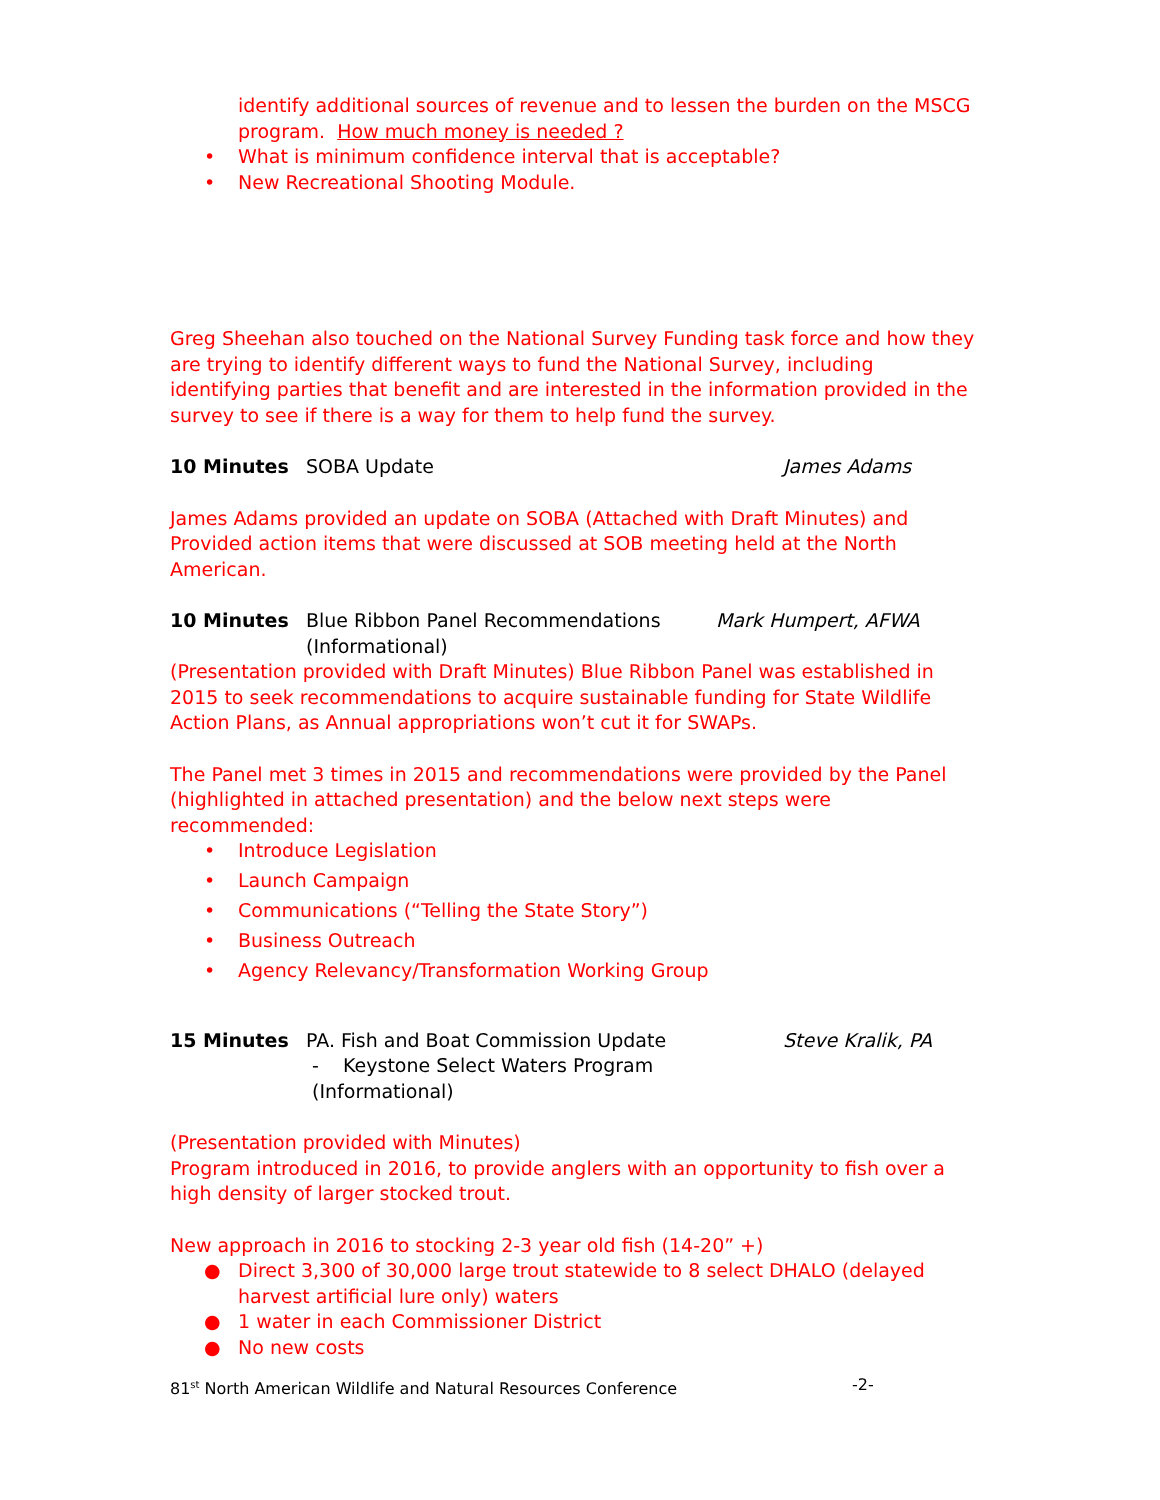identify additional sources of revenue and to lessen the burden on the MSCG program. How much money is needed ?
• What is minimum confidence interval that is acceptable?
• New Recreational Shooting Module.
Greg Sheehan also touched on the National Survey Funding task force and how they are trying to identify different ways to fund the National Survey, including identifying parties that benefit and are interested in the information provided in the survey to see if there is a way for them to help fund the survey.
10 Minutes SOBA Update James Adams
James Adams provided an update on SOBA (Attached with Draft Minutes) and Provided action items that were discussed at SOB meeting held at the North American.
10 Minutes Blue Ribbon Panel Recommendations
(Informational) Mark Humpert, AFWA
(Presentation provided with Draft Minutes) Blue Ribbon Panel was established in 2015 to seek recommendations to acquire sustainable funding for State Wildlife Action Plans, as Annual appropriations won’t cut it for SWAPs.
The Panel met 3 times in 2015 and recommendations were provided by the Panel (highlighted in attached presentation) and the below next steps were recommended:
• Introduce Legislation
• Launch Campaign
• Communications (“Telling the State Story”)
• Business Outreach
• Agency Relevancy/Transformation Working Group
15 Minutes PA. Fish and Boat Commission Update
- Keystone Select Waters Program
(Informational) Steve Kralik, PA
(Presentation provided with Minutes)
Program introduced in 2016, to provide anglers with an opportunity to fish over a high density of larger stocked trout.
New approach in 2016 to stocking 2-3 year old fish (14-20” +)
● Direct 3,300 of 30,000 large trout statewide to 8 select DHALO (delayed harvest artificial lure only) waters
● 1 water in each Commissioner District
● No new costs
81<sup>st</sup> North American Wildlife and Natural Resources Conference -2-